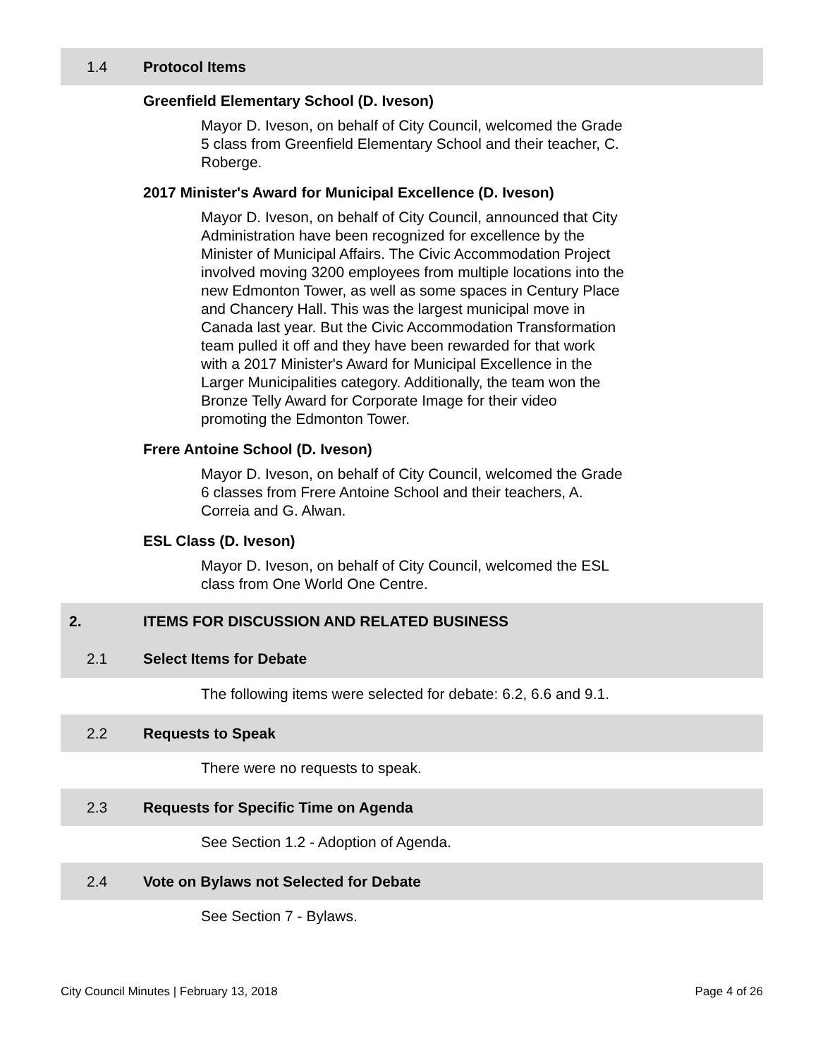1.4 Protocol Items
Greenfield Elementary School (D. Iveson)
Mayor D. Iveson, on behalf of City Council, welcomed the Grade 5 class from Greenfield Elementary School and their teacher, C. Roberge.
2017 Minister's Award for Municipal Excellence (D. Iveson)
Mayor D. Iveson, on behalf of City Council, announced that City Administration have been recognized for excellence by the Minister of Municipal Affairs. The Civic Accommodation Project involved moving 3200 employees from multiple locations into the new Edmonton Tower, as well as some spaces in Century Place and Chancery Hall. This was the largest municipal move in Canada last year. But the Civic Accommodation Transformation team pulled it off and they have been rewarded for that work with a 2017 Minister's Award for Municipal Excellence in the Larger Municipalities category. Additionally, the team won the Bronze Telly Award for Corporate Image for their video promoting the Edmonton Tower.
Frere Antoine School (D. Iveson)
Mayor D. Iveson, on behalf of City Council, welcomed the Grade 6 classes from Frere Antoine School and their teachers, A. Correia and G. Alwan.
ESL Class (D. Iveson)
Mayor D. Iveson, on behalf of City Council, welcomed the ESL class from One World One Centre.
2. ITEMS FOR DISCUSSION AND RELATED BUSINESS
2.1 Select Items for Debate
The following items were selected for debate: 6.2, 6.6 and 9.1.
2.2 Requests to Speak
There were no requests to speak.
2.3 Requests for Specific Time on Agenda
See Section 1.2 - Adoption of Agenda.
2.4 Vote on Bylaws not Selected for Debate
See Section 7 - Bylaws.
City Council Minutes | February 13, 2018 Page 4 of 26